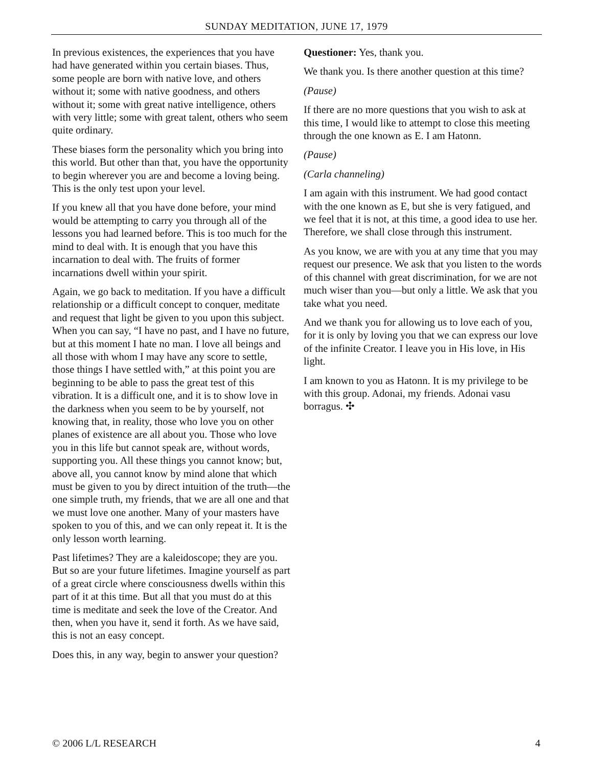SUNDAY MEDITATION, JUNE 17, 1979
In previous existences, the experiences that you have had have generated within you certain biases. Thus, some people are born with native love, and others without it; some with native goodness, and others without it; some with great native intelligence, others with very little; some with great talent, others who seem quite ordinary.
These biases form the personality which you bring into this world. But other than that, you have the opportunity to begin wherever you are and become a loving being. This is the only test upon your level.
If you knew all that you have done before, your mind would be attempting to carry you through all of the lessons you had learned before. This is too much for the mind to deal with. It is enough that you have this incarnation to deal with. The fruits of former incarnations dwell within your spirit.
Again, we go back to meditation. If you have a difficult relationship or a difficult concept to conquer, meditate and request that light be given to you upon this subject. When you can say, “I have no past, and I have no future, but at this moment I hate no man. I love all beings and all those with whom I may have any score to settle, those things I have settled with,” at this point you are beginning to be able to pass the great test of this vibration. It is a difficult one, and it is to show love in the darkness when you seem to be by yourself, not knowing that, in reality, those who love you on other planes of existence are all about you. Those who love you in this life but cannot speak are, without words, supporting you. All these things you cannot know; but, above all, you cannot know by mind alone that which must be given to you by direct intuition of the truth—the one simple truth, my friends, that we are all one and that we must love one another. Many of your masters have spoken to you of this, and we can only repeat it. It is the only lesson worth learning.
Past lifetimes? They are a kaleidoscope; they are you. But so are your future lifetimes. Imagine yourself as part of a great circle where consciousness dwells within this part of it at this time. But all that you must do at this time is meditate and seek the love of the Creator. And then, when you have it, send it forth. As we have said, this is not an easy concept.
Does this, in any way, begin to answer your question?
Questioner: Yes, thank you.
We thank you. Is there another question at this time?
(Pause)
If there are no more questions that you wish to ask at this time, I would like to attempt to close this meeting through the one known as E. I am Hatonn.
(Pause)
(Carla channeling)
I am again with this instrument. We had good contact with the one known as E, but she is very fatigued, and we feel that it is not, at this time, a good idea to use her. Therefore, we shall close through this instrument.
As you know, we are with you at any time that you may request our presence. We ask that you listen to the words of this channel with great discrimination, for we are not much wiser than you—but only a little. We ask that you take what you need.
And we thank you for allowing us to love each of you, for it is only by loving you that we can express our love of the infinite Creator. I leave you in His love, in His light.
I am known to you as Hatonn. It is my privilege to be with this group. Adonai, my friends. Adonai vasu borragus. ✣
© 2006 L/L RESEARCH 4